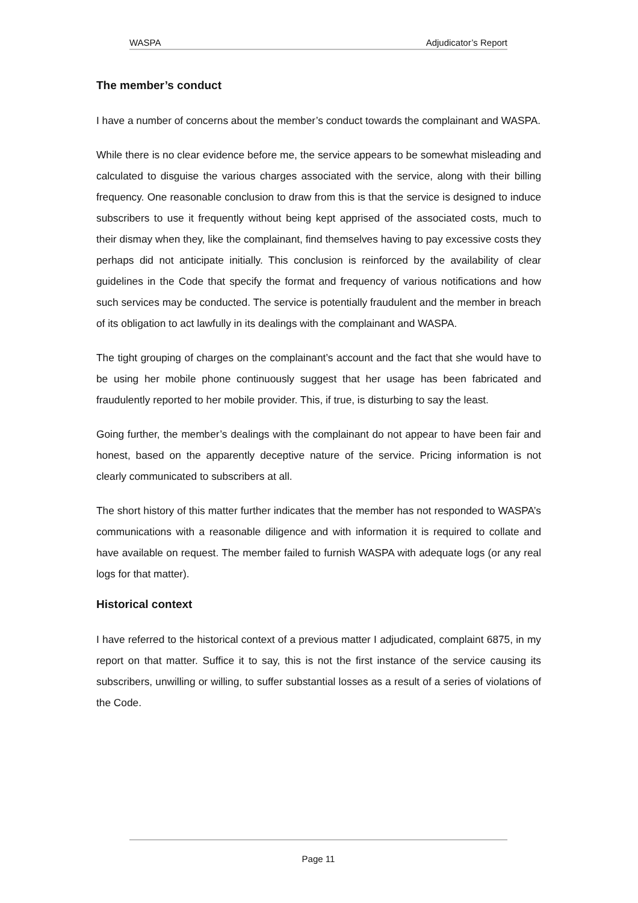WASPA Adjudicator’s Report
The member’s conduct
I have a number of concerns about the member’s conduct towards the complainant and WASPA.
While there is no clear evidence before me, the service appears to be somewhat misleading and calculated to disguise the various charges associated with the service, along with their billing frequency. One reasonable conclusion to draw from this is that the service is designed to induce subscribers to use it frequently without being kept apprised of the associated costs, much to their dismay when they, like the complainant, find themselves having to pay excessive costs they perhaps did not anticipate initially. This conclusion is reinforced by the availability of clear guidelines in the Code that specify the format and frequency of various notifications and how such services may be conducted. The service is potentially fraudulent and the member in breach of its obligation to act lawfully in its dealings with the complainant and WASPA.
The tight grouping of charges on the complainant’s account and the fact that she would have to be using her mobile phone continuously suggest that her usage has been fabricated and fraudulently reported to her mobile provider. This, if true, is disturbing to say the least.
Going further, the member’s dealings with the complainant do not appear to have been fair and honest, based on the apparently deceptive nature of the service. Pricing information is not clearly communicated to subscribers at all.
The short history of this matter further indicates that the member has not responded to WASPA’s communications with a reasonable diligence and with information it is required to collate and have available on request. The member failed to furnish WASPA with adequate logs (or any real logs for that matter).
Historical context
I have referred to the historical context of a previous matter I adjudicated, complaint 6875, in my report on that matter. Suffice it to say, this is not the first instance of the service causing its subscribers, unwilling or willing, to suffer substantial losses as a result of a series of violations of the Code.
Page 11